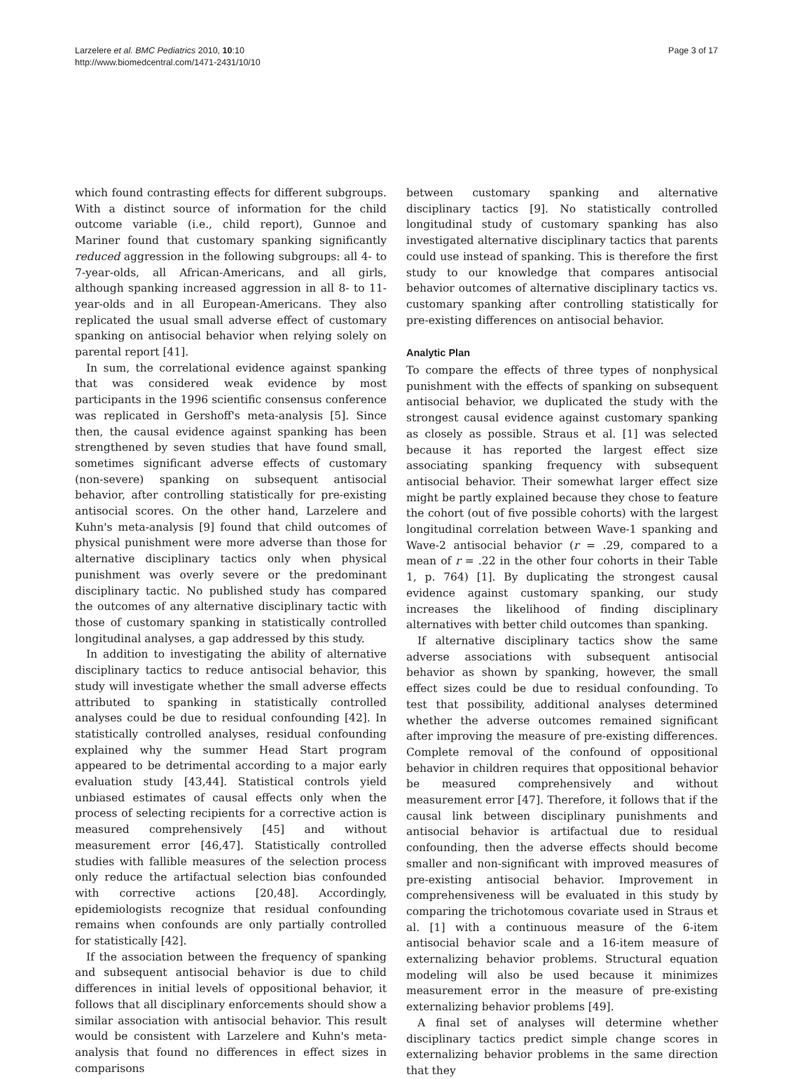Larzelere et al. BMC Pediatrics 2010, 10:10
http://www.biomedcentral.com/1471-2431/10/10
Page 3 of 17
which found contrasting effects for different subgroups. With a distinct source of information for the child outcome variable (i.e., child report), Gunnoe and Mariner found that customary spanking significantly reduced aggression in the following subgroups: all 4- to 7-year-olds, all African-Americans, and all girls, although spanking increased aggression in all 8- to 11-year-olds and in all European-Americans. They also replicated the usual small adverse effect of customary spanking on antisocial behavior when relying solely on parental report [41].
In sum, the correlational evidence against spanking that was considered weak evidence by most participants in the 1996 scientific consensus conference was replicated in Gershoff's meta-analysis [5]. Since then, the causal evidence against spanking has been strengthened by seven studies that have found small, sometimes significant adverse effects of customary (non-severe) spanking on subsequent antisocial behavior, after controlling statistically for pre-existing antisocial scores. On the other hand, Larzelere and Kuhn's meta-analysis [9] found that child outcomes of physical punishment were more adverse than those for alternative disciplinary tactics only when physical punishment was overly severe or the predominant disciplinary tactic. No published study has compared the outcomes of any alternative disciplinary tactic with those of customary spanking in statistically controlled longitudinal analyses, a gap addressed by this study.
In addition to investigating the ability of alternative disciplinary tactics to reduce antisocial behavior, this study will investigate whether the small adverse effects attributed to spanking in statistically controlled analyses could be due to residual confounding [42]. In statistically controlled analyses, residual confounding explained why the summer Head Start program appeared to be detrimental according to a major early evaluation study [43,44]. Statistical controls yield unbiased estimates of causal effects only when the process of selecting recipients for a corrective action is measured comprehensively [45] and without measurement error [46,47]. Statistically controlled studies with fallible measures of the selection process only reduce the artifactual selection bias confounded with corrective actions [20,48]. Accordingly, epidemiologists recognize that residual confounding remains when confounds are only partially controlled for statistically [42].
If the association between the frequency of spanking and subsequent antisocial behavior is due to child differences in initial levels of oppositional behavior, it follows that all disciplinary enforcements should show a similar association with antisocial behavior. This result would be consistent with Larzelere and Kuhn's meta-analysis that found no differences in effect sizes in comparisons
between customary spanking and alternative disciplinary tactics [9]. No statistically controlled longitudinal study of customary spanking has also investigated alternative disciplinary tactics that parents could use instead of spanking. This is therefore the first study to our knowledge that compares antisocial behavior outcomes of alternative disciplinary tactics vs. customary spanking after controlling statistically for pre-existing differences on antisocial behavior.
Analytic Plan
To compare the effects of three types of nonphysical punishment with the effects of spanking on subsequent antisocial behavior, we duplicated the study with the strongest causal evidence against customary spanking as closely as possible. Straus et al. [1] was selected because it has reported the largest effect size associating spanking frequency with subsequent antisocial behavior. Their somewhat larger effect size might be partly explained because they chose to feature the cohort (out of five possible cohorts) with the largest longitudinal correlation between Wave-1 spanking and Wave-2 antisocial behavior (r = .29, compared to a mean of r = .22 in the other four cohorts in their Table 1, p. 764) [1]. By duplicating the strongest causal evidence against customary spanking, our study increases the likelihood of finding disciplinary alternatives with better child outcomes than spanking.
If alternative disciplinary tactics show the same adverse associations with subsequent antisocial behavior as shown by spanking, however, the small effect sizes could be due to residual confounding. To test that possibility, additional analyses determined whether the adverse outcomes remained significant after improving the measure of pre-existing differences. Complete removal of the confound of oppositional behavior in children requires that oppositional behavior be measured comprehensively and without measurement error [47]. Therefore, it follows that if the causal link between disciplinary punishments and antisocial behavior is artifactual due to residual confounding, then the adverse effects should become smaller and non-significant with improved measures of pre-existing antisocial behavior. Improvement in comprehensiveness will be evaluated in this study by comparing the trichotomous covariate used in Straus et al. [1] with a continuous measure of the 6-item antisocial behavior scale and a 16-item measure of externalizing behavior problems. Structural equation modeling will also be used because it minimizes measurement error in the measure of pre-existing externalizing behavior problems [49].
A final set of analyses will determine whether disciplinary tactics predict simple change scores in externalizing behavior problems in the same direction that they